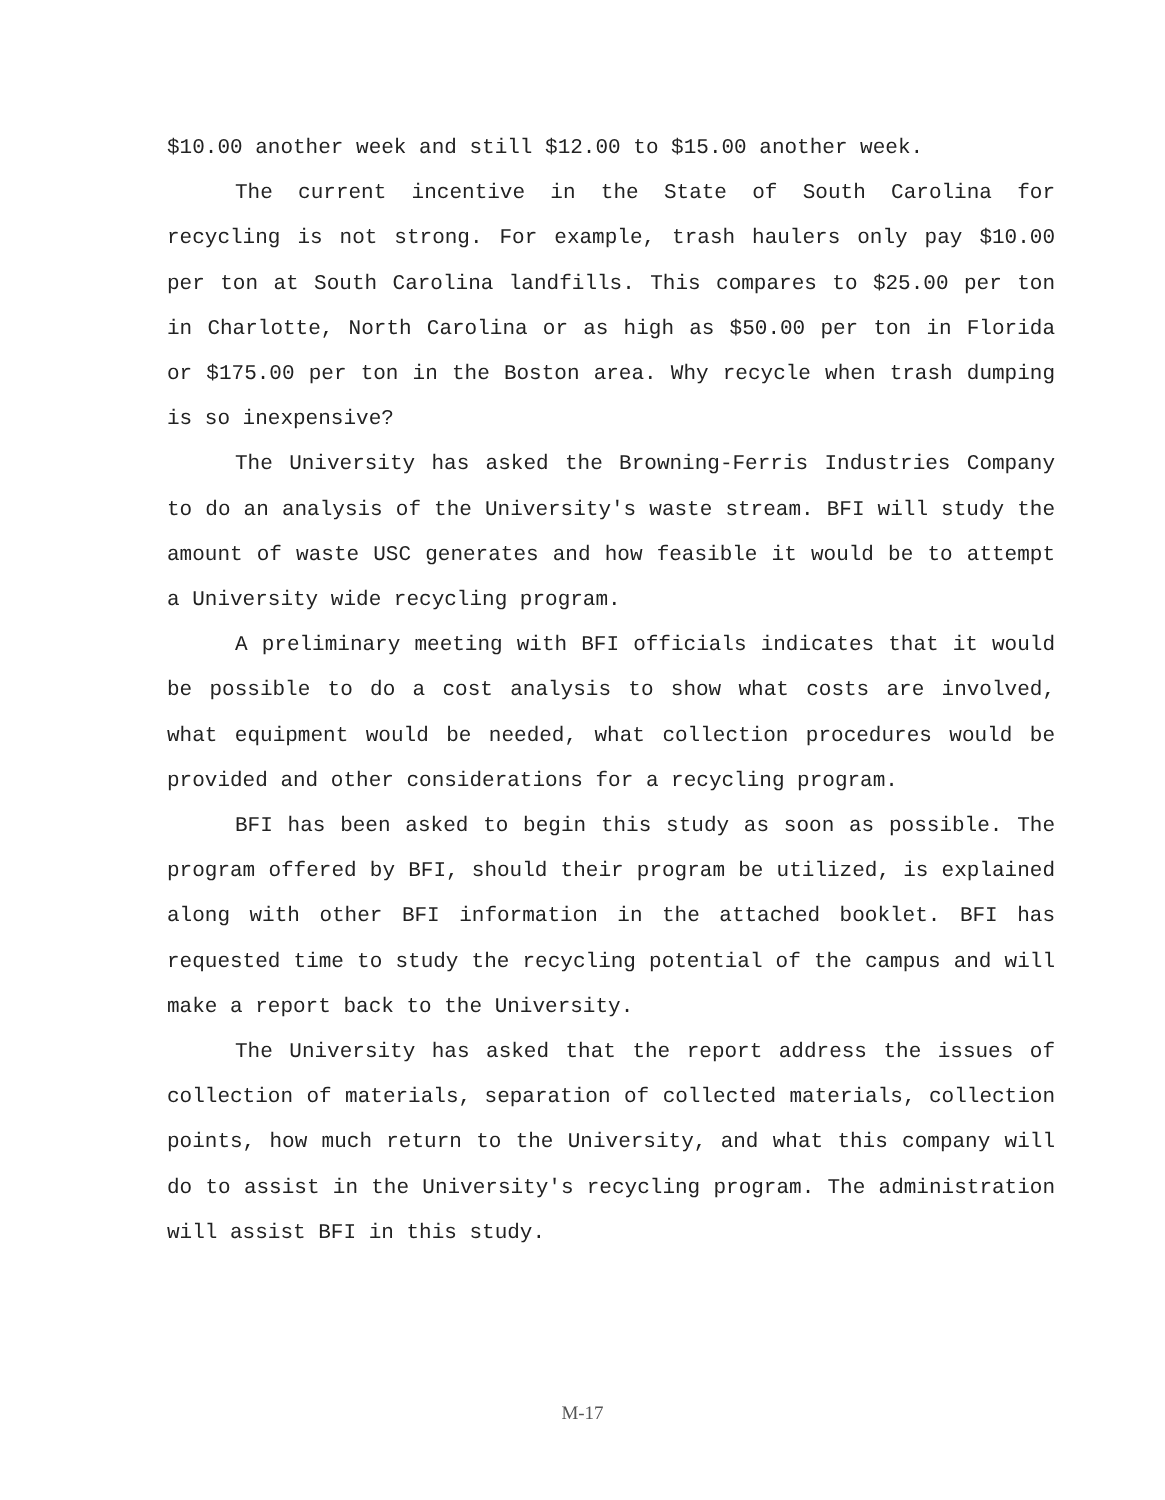$10.00 another week and still $12.00 to $15.00 another week.
The current incentive in the State of South Carolina for recycling is not strong. For example, trash haulers only pay $10.00 per ton at South Carolina landfills. This compares to $25.00 per ton in Charlotte, North Carolina or as high as $50.00 per ton in Florida or $175.00 per ton in the Boston area. Why recycle when trash dumping is so inexpensive?
The University has asked the Browning-Ferris Industries Company to do an analysis of the University's waste stream. BFI will study the amount of waste USC generates and how feasible it would be to attempt a University wide recycling program.
A preliminary meeting with BFI officials indicates that it would be possible to do a cost analysis to show what costs are involved, what equipment would be needed, what collection procedures would be provided and other considerations for a recycling program.
BFI has been asked to begin this study as soon as possible. The program offered by BFI, should their program be utilized, is explained along with other BFI information in the attached booklet. BFI has requested time to study the recycling potential of the campus and will make a report back to the University.
The University has asked that the report address the issues of collection of materials, separation of collected materials, collection points, how much return to the University, and what this company will do to assist in the University's recycling program. The administration will assist BFI in this study.
M-17